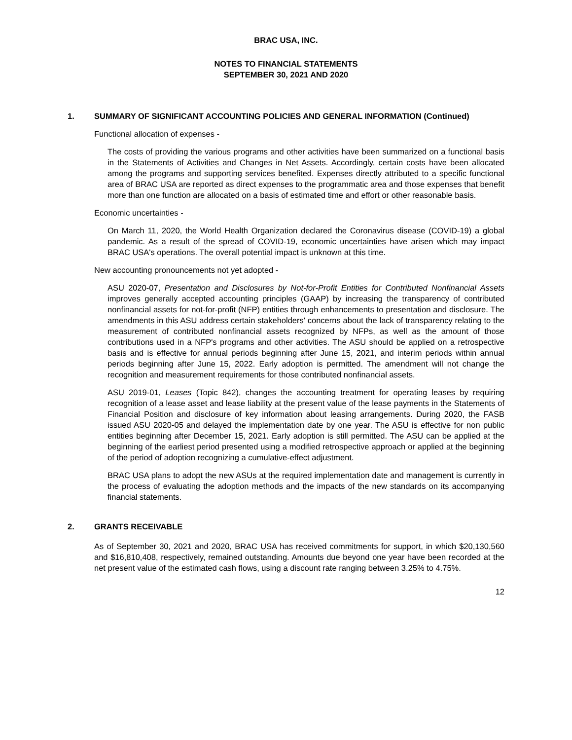BRAC USA, INC.
NOTES TO FINANCIAL STATEMENTS
SEPTEMBER 30, 2021 AND 2020
1. SUMMARY OF SIGNIFICANT ACCOUNTING POLICIES AND GENERAL INFORMATION (Continued)
Functional allocation of expenses -
The costs of providing the various programs and other activities have been summarized on a functional basis in the Statements of Activities and Changes in Net Assets. Accordingly, certain costs have been allocated among the programs and supporting services benefited. Expenses directly attributed to a specific functional area of BRAC USA are reported as direct expenses to the programmatic area and those expenses that benefit more than one function are allocated on a basis of estimated time and effort or other reasonable basis.
Economic uncertainties -
On March 11, 2020, the World Health Organization declared the Coronavirus disease (COVID-19) a global pandemic. As a result of the spread of COVID-19, economic uncertainties have arisen which may impact BRAC USA's operations. The overall potential impact is unknown at this time.
New accounting pronouncements not yet adopted -
ASU 2020-07, Presentation and Disclosures by Not-for-Profit Entities for Contributed Nonfinancial Assets improves generally accepted accounting principles (GAAP) by increasing the transparency of contributed nonfinancial assets for not-for-profit (NFP) entities through enhancements to presentation and disclosure. The amendments in this ASU address certain stakeholders' concerns about the lack of transparency relating to the measurement of contributed nonfinancial assets recognized by NFPs, as well as the amount of those contributions used in a NFP's programs and other activities. The ASU should be applied on a retrospective basis and is effective for annual periods beginning after June 15, 2021, and interim periods within annual periods beginning after June 15, 2022. Early adoption is permitted. The amendment will not change the recognition and measurement requirements for those contributed nonfinancial assets.
ASU 2019-01, Leases (Topic 842), changes the accounting treatment for operating leases by requiring recognition of a lease asset and lease liability at the present value of the lease payments in the Statements of Financial Position and disclosure of key information about leasing arrangements. During 2020, the FASB issued ASU 2020-05 and delayed the implementation date by one year. The ASU is effective for non public entities beginning after December 15, 2021. Early adoption is still permitted. The ASU can be applied at the beginning of the earliest period presented using a modified retrospective approach or applied at the beginning of the period of adoption recognizing a cumulative-effect adjustment.
BRAC USA plans to adopt the new ASUs at the required implementation date and management is currently in the process of evaluating the adoption methods and the impacts of the new standards on its accompanying financial statements.
2. GRANTS RECEIVABLE
As of September 30, 2021 and 2020, BRAC USA has received commitments for support, in which $20,130,560 and $16,810,408, respectively, remained outstanding. Amounts due beyond one year have been recorded at the net present value of the estimated cash flows, using a discount rate ranging between 3.25% to 4.75%.
12